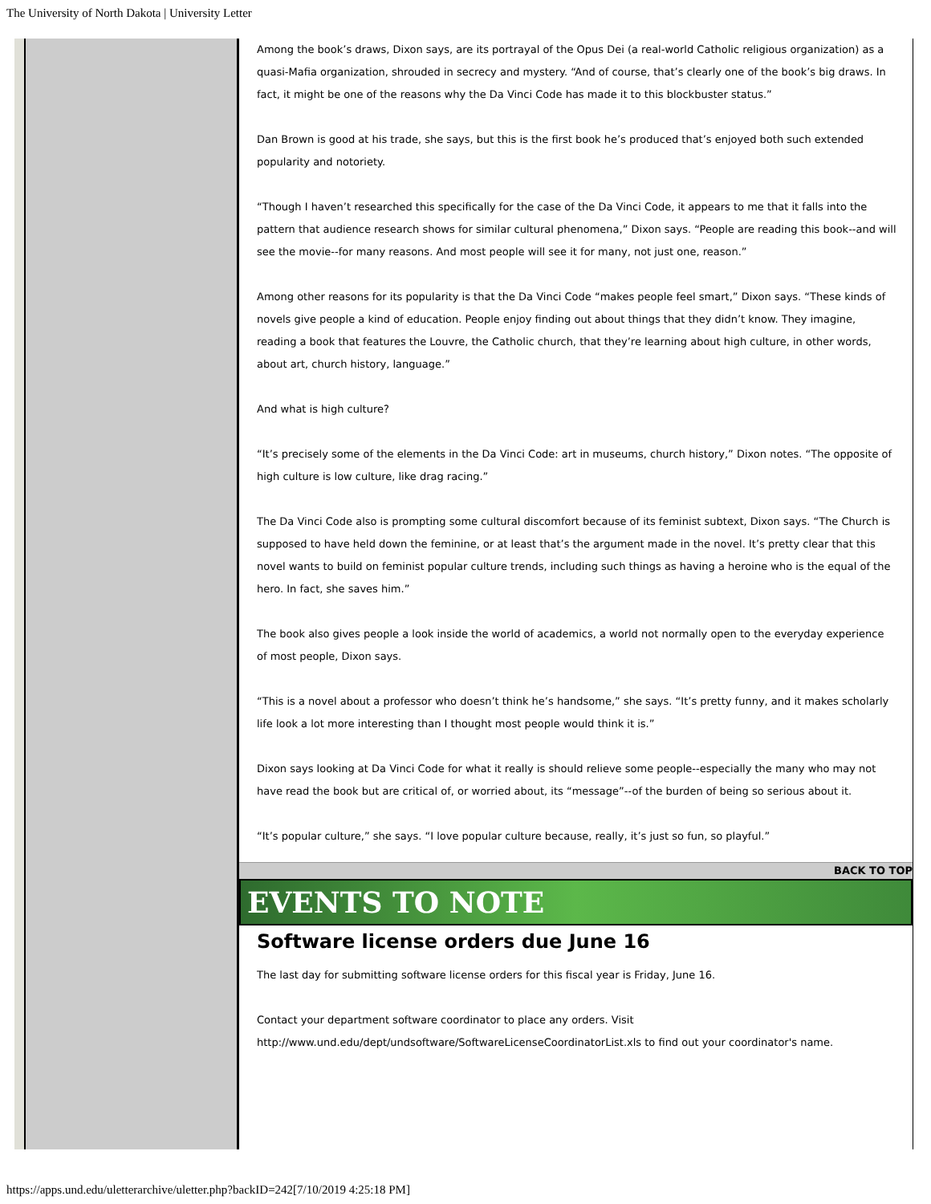The University of North Dakota | University Letter
Among the book’s draws, Dixon says, are its portrayal of the Opus Dei (a real-world Catholic religious organization) as a quasi-Mafia organization, shrouded in secrecy and mystery. “And of course, that’s clearly one of the book’s big draws. In fact, it might be one of the reasons why the Da Vinci Code has made it to this blockbuster status.”
Dan Brown is good at his trade, she says, but this is the first book he’s produced that’s enjoyed both such extended popularity and notoriety.
“Though I haven’t researched this specifically for the case of the Da Vinci Code, it appears to me that it falls into the pattern that audience research shows for similar cultural phenomena,” Dixon says. “People are reading this book--and will see the movie--for many reasons. And most people will see it for many, not just one, reason.”
Among other reasons for its popularity is that the Da Vinci Code “makes people feel smart,” Dixon says. “These kinds of novels give people a kind of education. People enjoy finding out about things that they didn’t know. They imagine, reading a book that features the Louvre, the Catholic church, that they’re learning about high culture, in other words, about art, church history, language.”
And what is high culture?
“It’s precisely some of the elements in the Da Vinci Code: art in museums, church history,” Dixon notes. “The opposite of high culture is low culture, like drag racing.”
The Da Vinci Code also is prompting some cultural discomfort because of its feminist subtext, Dixon says. “The Church is supposed to have held down the feminine, or at least that’s the argument made in the novel. It’s pretty clear that this novel wants to build on feminist popular culture trends, including such things as having a heroine who is the equal of the hero. In fact, she saves him.”
The book also gives people a look inside the world of academics, a world not normally open to the everyday experience of most people, Dixon says.
“This is a novel about a professor who doesn’t think he’s handsome,” she says. “It’s pretty funny, and it makes scholarly life look a lot more interesting than I thought most people would think it is.”
Dixon says looking at Da Vinci Code for what it really is should relieve some people--especially the many who may not have read the book but are critical of, or worried about, its “message”--of the burden of being so serious about it.
“It’s popular culture,” she says. “I love popular culture because, really, it’s just so fun, so playful.”
BACK TO TOP
EVENTS TO NOTE
Software license orders due June 16
The last day for submitting software license orders for this fiscal year is Friday, June 16.
Contact your department software coordinator to place any orders. Visit http://www.und.edu/dept/undsoftware/SoftwareLicenseCoordinatorList.xls to find out your coordinator's name.
https://apps.und.edu/uletterarchive/uletter.php?backID=242[7/10/2019 4:25:18 PM]